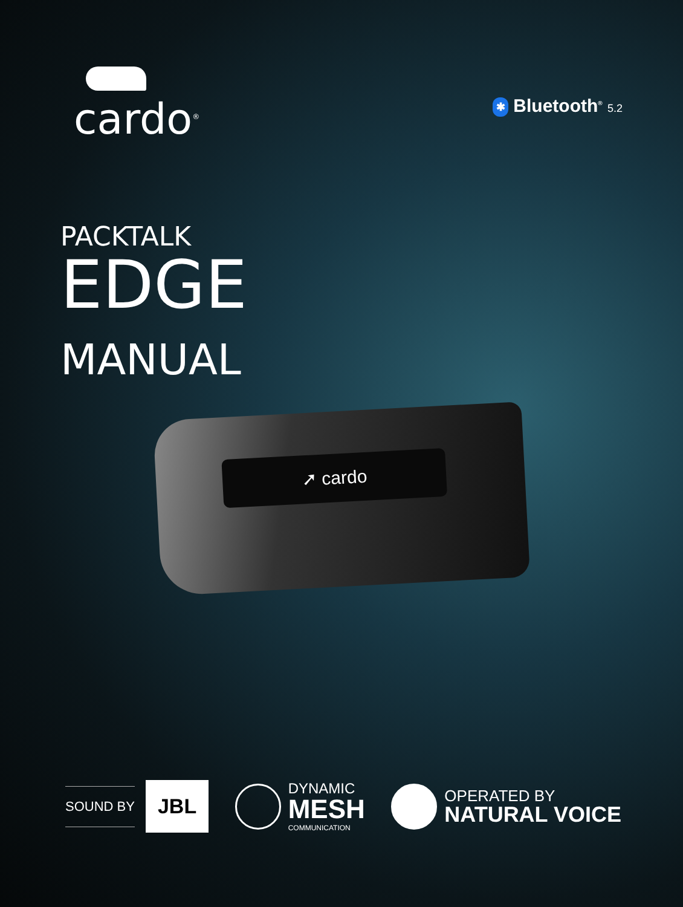cardo<sup>®</sup> ✱ Bluetooth<sup>®</sup> 5.2
PACKTALK
EDGE
MANUAL
➚ cardo
SOUND BY JBL
DYNAMIC MESH COMMUNICATION
OPERATED BY NATURAL VOICE